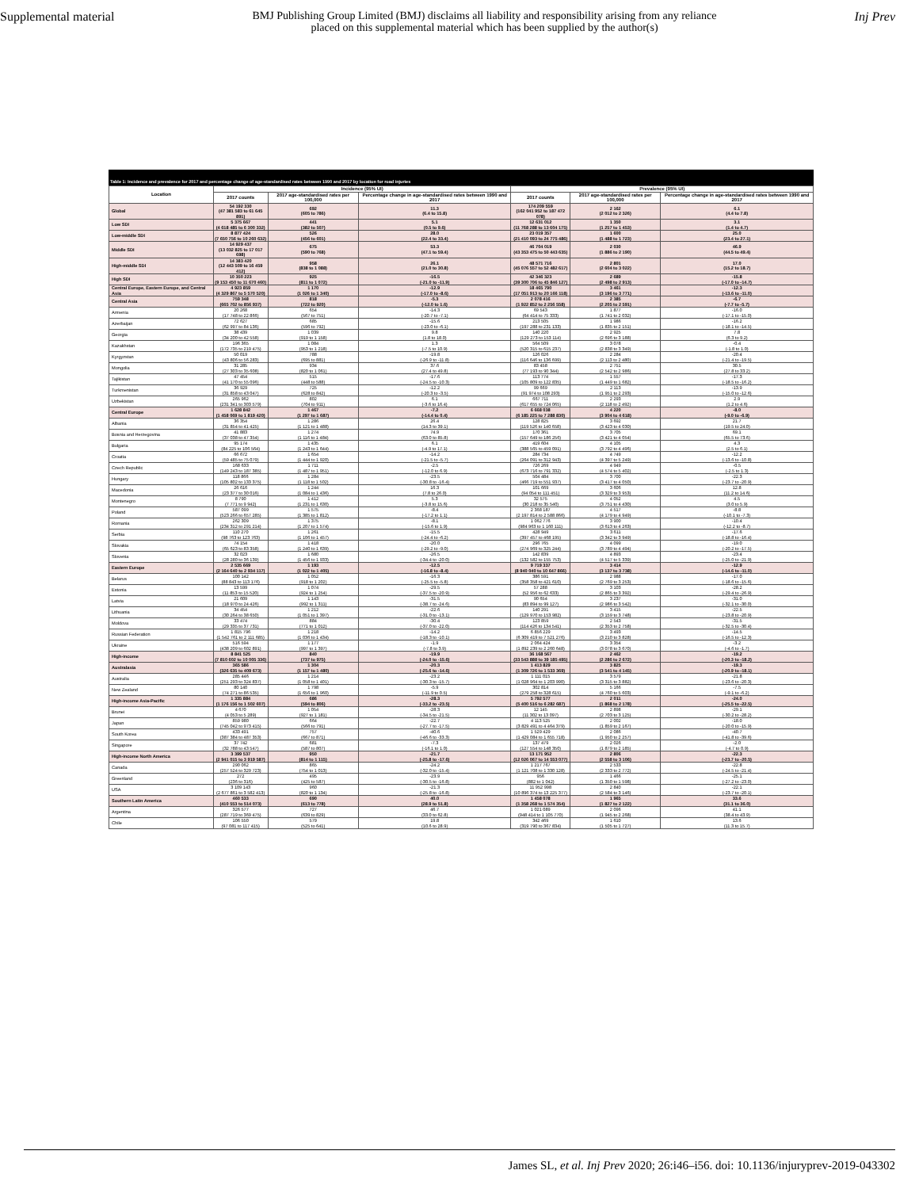Supplemental material BMJ Publishing Group Limited (BMJ) disclaims all liability and responsibility arising from any reliance
placed on this supplemental material which has been supplied by the author(s) Inj Prev
Table 1: Incidence and prevalence for 2017 and percentage change of age-standardised rates between 1990 and 2017 by location for road injuries
| Location | Incidence (95% UI) | | | Prevalence (95% UI) | | |
| --- | --- | --- | --- | --- | --- | --- |
| | 2017 counts | 2017 age-standardised rates per 100,000 | Percentage change in age-standardised rates between 1990 and 2017 | 2017 counts | 2017 age-standardised rates per 100,000 | Percentage change in age-standardised rates between 1990 and 2017 |
| Global | 54 192 330 (47 381 583 to 61 645 891) | 692 (605 to 786) | 11.3 (6.4 to 15.8) | 174 209 559 (162 041 952 to 187 472 078) | 2 162 (2 012 to 2 326) | 6.1 (4.4 to 7.8) |
| Low SDI | 5 375 667 (4 618 485 to 6 300 332) | 441 (382 to 507) | 5.1 (0.5 to 9.6) | 12 631 012 (11 768 288 to 13 604 175) | 1 350 (1 257 to 1 453) | 3.1 (1.4 to 4.7) |
| Low-middle SDI | 8 877 424 (7 650 756 to 10 260 632) | 526 (456 to 601) | 28.0 (22.4 to 33.4) | 23 019 357 (21 410 093 to 24 775 486) | 1 600 (1 488 to 1 723) | 25.0 (23.4 to 27.1) |
| Middle SDI | 14 929 437 (13 032 825 to 17 017 698) | 675 (590 to 768) | 53.3 (47.1 to 59.4) | 46 704 019 (43 353 475 to 50 443 635) | 2 030 (1 886 to 2 190) | 46.9 (44.5 to 49.4) |
| High-middle SDI | 14 383 420 (12 443 509 to 16 459 412) | 958 (838 to 1 088) | 26.1 (21.0 to 30.8) | 48 571 716 (45 076 557 to 52 482 617) | 2 801 (2 604 to 3 022) | 17.0 (15.2 to 18.7) |
| High SDI | 10 350 223 (9 153 450 to 11 670 460) | 925 (811 to 1 072) | -16.5 (-21.0 to -11.9) | 42 346 323 (39 300 706 to 45 846 127) | 2 689 (2 498 to 2 913) | -15.8 (-17.0 to -14.7) |
| Central Europe, Eastern Europe, and Central Asia | 4 923 859 (4 329 867 to 5 570 520) | 1 170 (1 026 to 1 340) | -12.9 (-17.0 to -8.6) | 18 465 790 (17 051 913 to 20 166 118) | 3 461 (3 196 to 3 771) | -12.3 (-13.6 to -11.0) |
| Central Asia | 759 348 (665 702 to 856 937) | 818 (722 to 920) | -5.3 (-12.0 to 1.6) | 2 078 416 (1 922 852 to 2 256 558) | 2 385 (2 205 to 2 591) | -6.7 (-7.7 to -5.7) |
| Armenia | 20 268 (17 748 to 22 866) | 654 (567 to 751) | -14.3 (-20.7 to -7.1) | 69 543 (64 414 to 75 333) | 1 877 (1 741 to 2 032) | -16.0 (-17.1 to -15.0) |
| Azerbaijan | 72 627 (62 997 to 84 136) | 685 (596 to 792) | -15.6 (-23.0 to -6.1) | 213 505 (197 288 to 231 133) | 1 986 (1 835 to 2 151) | -16.2 (-18.1 to -14.5) |
| Georgia | 38 439 (34 200 to 42 558) | 1 039 (919 to 1 158) | 9.8 (1.8 to 18.0) | 140 220 (129 273 to 153 114) | 2 925 (2 696 to 3 188) | 7.8 (6.3 to 9.2) |
| Kazakhstan | 196 365 (172 735 to 219 475) | 1 084 (953 to 1 218) | 1.3 (-7.5 to 10.9) | 564 509 (520 315 to 615 237) | 3 078 (2 838 to 3 349) | -0.4 (-1.8 to 1.0) |
| Kyrgyzstan | 50 019 (43 806 to 56 283) | 788 (695 to 881) | -19.8 (-26.9 to -11.8) | 126 026 (116 646 to 136 699) | 2 284 (2 113 to 2 480) | -20.4 (-21.4 to -19.5) |
| Mongolia | 31 285 (27 303 to 35 608) | 934 (820 to 1 061) | 37.6 (27.4 to 49.8) | 83 458 (77 193 to 90 344) | 2 751 (2 542 to 2 986) | 30.5 (27.8 to 33.2) |
| Tajikistan | 47 454 (41 170 to 55 096) | 515 (448 to 588) | -17.6 (-24.5 to -10.3) | 113 774 (105 809 to 122 835) | 1 557 (1 449 to 1 682) | -17.3 (-18.5 to -16.2) |
| Turkmenistan | 36 929 (31 858 to 43 047) | 725 (628 to 842) | -12.2 (-20.3 to -3.5) | 99 669 (91 974 to 108 293) | 2 113 (1 951 to 2 293) | -13.9 (-15.0 to -12.6) |
| Uzbekistan | 265 962 (231 341 to 303 579) | 802 (704 to 911) | 6.1 (-3.6 to 16.4) | 667 711 (617 655 to 724 065) | 2 293 (2 118 to 2 492) | 2.9 (1.2 to 4.6) |
| Central Europe | 1 628 842 (1 458 069 to 1 819 420) | 1 467 (1 297 to 1 687) | -7.2 (-14.4 to 0.4) | 6 668 038 (6 185 225 to 7 288 830) | 4 220 (3 904 to 4 618) | -8.0 (-9.0 to -6.9) |
| Albania | 36 354 (31 854 to 41 425) | 1 286 (1 121 to 1 488) | 26.4 (14.3 to 39.1) | 128 825 (119 526 to 140 658) | 3 692 (3 423 to 4 030) | 21.7 (19.5 to 24.0) |
| Bosnia and Herzegovina | 41 883 (37 038 to 47 354) | 1 274 (1 116 to 1 484) | 74.9 (63.0 to 85.8) | 170 361 (157 649 to 186 256) | 3 705 (3 421 to 4 054) | 69.1 (65.5 to 73.6) |
| Bulgaria | 95 174 (84 225 to 106 564) | 1 435 (1 243 to 1 644) | 6.1 (-4.9 to 17.1) | 419 604 (388 565 to 459 091) | 4 105 (3 792 to 4 496) | 4.3 (2.5 to 6.1) |
| Croatia | 66 672 (59 485 to 75 079) | 1 654 (1 444 to 1 920) | -14.2 (-21.5 to -5.7) | 284 734 (264 091 to 312 943) | 4 749 (4 397 to 5 249) | -12.2 (-13.6 to -10.8) |
| Czech Republic | 168 633 (149 243 to 187 385) | 1 711 (1 487 to 1 951) | -2.5 (-12.0 to 6.9) | 726 269 (673 716 to 791 332) | 4 949 (4 574 to 5 402) | -0.5 (-2.5 to 1.3) |
| Hungary | 118 866 (105 802 to 133 375) | 1 284 (1 118 to 1 502) | -23.5 (-30.8 to -16.4) | 504 484 (466 719 to 551 937) | 3 700 (3 417 to 4 050) | -22.3 (-23.7 to -20.9) |
| Macedonia | 26 616 (23 377 to 30 016) | 1 244 (1 084 to 1 436) | 16.3 (7.8 to 26.0) | 101 669 (94 054 to 111 451) | 3 606 (3 329 to 3 953) | 12.8 (11.2 to 14.6) |
| Montenegro | 8 790 (7 771 to 9 942) | 1 412 (1 231 to 1 630) | 5.3 (-3.8 to 15.6) | 32 575 (30 218 to 35 540) | 4 052 (3 751 to 4 430) | 4.5 (3.0 to 5.9) |
| Poland | 587 099 (523 266 to 657 285) | 1 575 (1 385 to 1 812) | -8.4 (-17.2 to 1.1) | 2 368 187 (2 197 814 to 2 588 866) | 4 517 (4 179 to 4 949) | -8.8 (-10.1 to -7.3) |
| Romania | 262 309 (234 312 to 291 214) | 1 375 (1 207 to 1 574) | -8.1 (-15.6 to 1.9) | 1 062 776 (984 963 to 1 160 111) | 3 900 (3 613 to 4 263) | -10.4 (-12.2 to -8.7) |
| Serbia | 110 270 (98 763 to 123 763) | 1 261 (1 106 to 1 457) | -15.5 (-24.4 to -6.2) | 428 949 (397 457 to 468 195) | 3 611 (3 342 to 3 949) | -17.6 (-18.8 to -16.4) |
| Slovakia | 74 154 (65 623 to 83 358) | 1 418 (1 240 to 1 639) | -20.0 (-29.2 to -9.0) | 296 765 (274 969 to 325 244) | 4 099 (3 789 to 4 494) | -19.0 (-20.2 to -17.5) |
| Slovenia | 32 023 (28 280 to 36 139) | 1 680 (1 456 to 1 933) | -26.5 (-34.4 to -20.0) | 142 839 (132 582 to 155 753) | 4 893 (4 517 to 5 339) | -23.4 (-25.0 to -21.9) |
| Eastern Europe | 2 535 669 (2 164 640 to 2 934 117) | 1 193 (1 022 to 1 405) | -12.5 (-16.8 to -8.4) | 9 719 337 (8 940 040 to 10 647 866) | 3 414 (3 137 to 3 738) | -12.9 (-14.6 to -11.0) |
| Belarus | 100 142 (88 843 to 113 176) | 1 052 (918 to 1 202) | -16.3 (-25.5 to -5.8) | 386 591 (358 358 to 421 610) | 2 988 (2 769 to 3 253) | -17.0 (-18.6 to -15.6) |
| Estonia | 13 599 (11 853 to 15 520) | 1 074 (924 to 1 254) | -29.5 (-37.5 to -20.9) | 57 288 (52 956 to 62 633) | 3 103 (2 865 to 3 392) | -28.2 (-29.4 to -26.9) |
| Latvia | 21 609 (18 970 to 24 426) | 1 143 (992 to 1 311) | -31.5 (-38.7 to -24.6) | 90 654 (83 894 to 99 127) | 3 237 (2 986 to 3 542) | -31.0 (-32.1 to -30.0) |
| Lithuania | 34 454 (30 264 to 38 650) | 1 212 (1 051 to 1 397) | -22.6 (-31.0 to -13.1) | 140 291 (129 970 to 153 982) | 3 415 (3 159 to 3 748) | -22.5 (-23.8 to -20.9) |
| Moldova | 33 474 (29 335 to 37 731) | 884 (771 to 1 012) | -30.4 (-37.0 to -22.0) | 123 859 (114 426 to 134 541) | 2 543 (2 353 to 2 758) | -31.5 (-32.5 to -30.4) |
| Russian Federation | 1 815 796 (1 542 761 to 2 111 685) | 1 218 (1 036 to 1 434) | -14.2 (-18.3 to -10.1) | 6 856 229 (6 309 419 to 7 521 276) | 3 493 (3 210 to 3 828) | -14.5 (-16.5 to -12.3) |
| Ukraine | 516 594 (438 209 to 602 891) | 1 177 (997 to 1 397) | -1.9 (-7.8 to 3.9) | 2 064 424 (1 892 239 to 2 260 648) | 3 354 (3 078 to 3 670) | -3.2 (-4.6 to -1.7) |
| High-income | 8 841 525 (7 810 602 to 10 005 336) | 840 (737 to 975) | -19.9 (-24.0 to -15.6) | 36 168 567 (33 543 888 to 39 185 495) | 2 462 (2 286 to 2 672) | -19.2 (-20.3 to -18.2) |
| Australasia | 365 586 (326 635 to 409 673) | 1 304 (1 157 to 1 480) | -20.3 (-25.6 to -14.6) | 1 413 829 (1 309 726 to 1 533 369) | 3 825 (3 541 to 4 145) | -19.3 (-20.9 to -18.1) |
| Australia | 285 446 (251 293 to 324 837) | 1 214 (1 058 to 1 401) | -23.2 (-30.3 to -15.7) | 1 111 015 (1 028 964 to 1 203 990) | 3 579 (3 315 to 3 882) | -21.8 (-23.6 to -20.3) |
| New Zealand | 80 140 (74 271 to 86 535) | 1 798 (1 656 to 1 960) | -5.9 (-11.9 to 0.5) | 302 814 (279 258 to 328 615) | 5 166 (4 760 to 5 603) | -7.5 (-9.1 to -6.2) |
| High-income Asia-Pacific | 1 335 884 (1 176 156 to 1 502 607) | 686 (594 to 806) | -28.3 (-33.2 to -23.5) | 5 792 577 (5 400 516 to 6 282 687) | 2 011 (1 868 to 2 178) | -24.0 (-25.5 to -22.5) |
| Brunei | 4 670 (4 053 to 5 289) | 1 054 (927 to 1 181) | -28.3 (-34.5 to -21.5) | 12 145 (11 302 to 13 097) | 2 898 (2 703 to 3 125) | -29.1 (-30.2 to -28.2) |
| Japan | 859 980 (745 042 to 973 415) | 664 (566 to 791) | -22.7 (-27.7 to -17.5) | 4 113 525 (3 829 491 to 4 464 379) | 2 002 (1 859 to 2 167) | -18.0 (-20.0 to -15.9) |
| South Korea | 433 491 (387 384 to 487 353) | 757 (667 to 871) | -40.6 (-46.6 to -33.3) | 1 529 429 (1 429 084 to 1 655 718) | 2 086 (1 950 to 2 257) | -40.7 (-41.8 to -39.6) |
| Singapore | 37 742 (32 788 to 43 547) | 681 (587 to 807) | -7.3 (-16.1 to 1.0) | 137 479 (127 554 to 148 350) | 2 026 (1 879 to 2 185) | -2.0 (-4.7 to 0.9) |
| High-income North America | 3 399 537 (2 941 015 to 3 919 587) | 950 (814 to 1 115) | -21.7 (-25.8 to -17.6) | 13 171 952 (12 026 067 to 14 553 077) | 2 806 (2 558 to 3 106) | -22.3 (-23.7 to -20.5) |
| Canada | 290 062 (257 524 to 329 723) | 865 (754 to 1 013) | -24.2 (-32.0 to -15.4) | 1 217 767 (1 121 708 to 1 330 128) | 2 533 (2 333 to 2 772) | -22.8 (-24.5 to -21.4) |
| Greenland | 272 (236 to 316) | 495 (425 to 587) | -23.9 (-30.5 to -16.8) | 956 (882 to 1 042) | 1 466 (1 350 to 1 598) | -25.1 (-27.2 to -23.0) |
| USA | 3 109 143 (2 677 861 to 3 582 413) | 960 (820 to 1 134) | -21.3 (-25.8 to -16.8) | 11 952 998 (10 896 374 to 13 225 377) | 2 840 (2 584 to 3 146) | -22.1 (-23.7 to -20.1) |
| Southern Latin America | 460 533 (410 553 to 514 073) | 690 (613 to 778) | 40.0 (28.9 to 51.8) | 1 458 078 (1 358 268 to 1 574 354) | 1 965 (1 827 to 2 122) | 33.6 (31.1 to 36.0) |
| Argentina | 326 577 (287 719 to 369 475) | 727 (639 to 829) | 46.7 (33.0 to 62.8) | 1 021 089 (948 414 to 1 105 770) | 2 096 (1 945 to 2 268) | 41.1 (38.4 to 43.9) |
| Chile | 106 550 (97 081 to 117 415) | 579 (525 to 641) | 19.8 (10.6 to 28.9) | 342 469 (319 790 to 367 834) | 1 610 (1 505 to 1 727) | 13.6 (11.3 to 15.7) |
James SL, et al. Inj Prev 2020; 26:i46–i56. doi: 10.1136/injuryprev-2019-043302